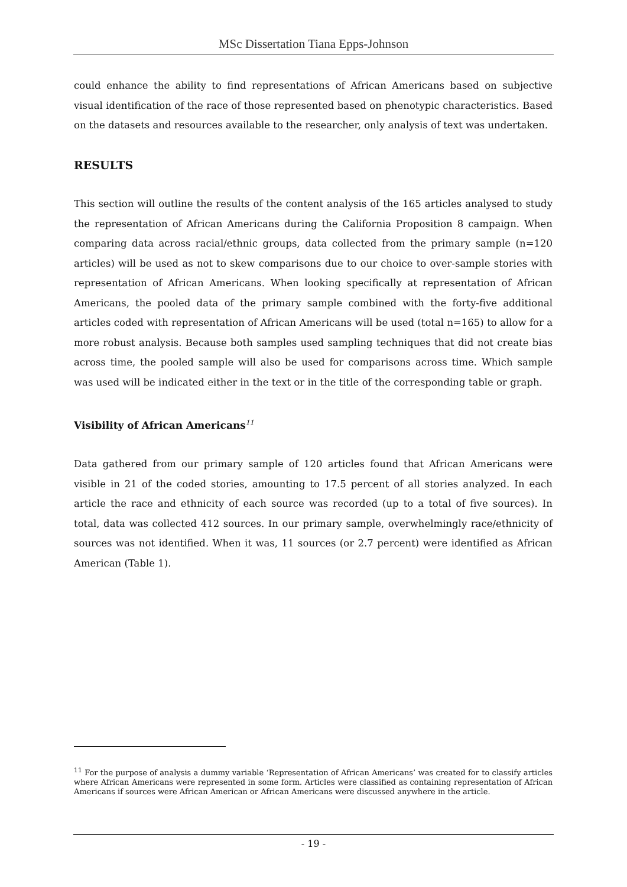MSc Dissertation Tiana Epps-Johnson
could enhance the ability to find representations of African Americans based on subjective visual identification of the race of those represented based on phenotypic characteristics. Based on the datasets and resources available to the researcher, only analysis of text was undertaken.
RESULTS
This section will outline the results of the content analysis of the 165 articles analysed to study the representation of African Americans during the California Proposition 8 campaign. When comparing data across racial/ethnic groups, data collected from the primary sample (n=120 articles) will be used as not to skew comparisons due to our choice to over-sample stories with representation of African Americans. When looking specifically at representation of African Americans, the pooled data of the primary sample combined with the forty-five additional articles coded with representation of African Americans will be used (total n=165) to allow for a more robust analysis. Because both samples used sampling techniques that did not create bias across time, the pooled sample will also be used for comparisons across time. Which sample was used will be indicated either in the text or in the title of the corresponding table or graph.
Visibility of African Americans<sup>11</sup>
Data gathered from our primary sample of 120 articles found that African Americans were visible in 21 of the coded stories, amounting to 17.5 percent of all stories analyzed. In each article the race and ethnicity of each source was recorded (up to a total of five sources). In total, data was collected 412 sources. In our primary sample, overwhelmingly race/ethnicity of sources was not identified. When it was, 11 sources (or 2.7 percent) were identified as African American (Table 1).
<sup>11</sup> For the purpose of analysis a dummy variable ‘Representation of African Americans’ was created for to classify articles where African Americans were represented in some form. Articles were classified as containing representation of African Americans if sources were African American or African Americans were discussed anywhere in the article.
- 19 -